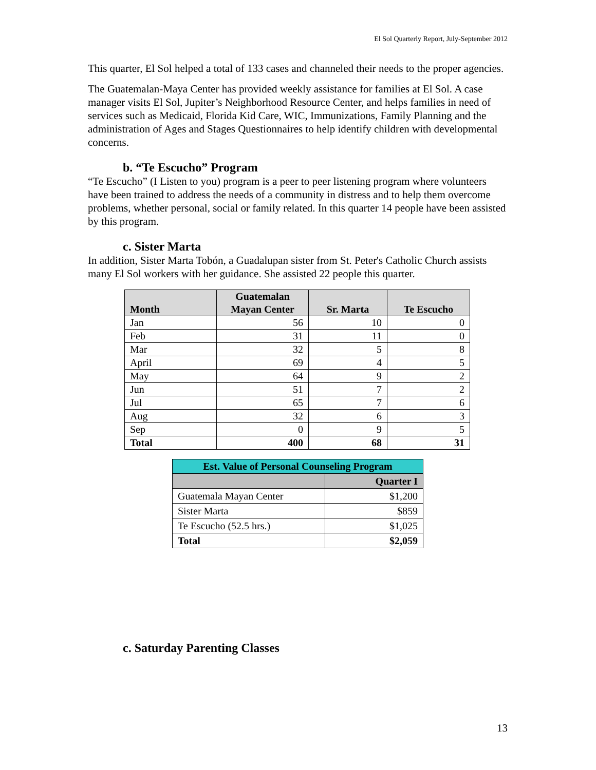El Sol Quarterly Report, July-September 2012
This quarter, El Sol helped a total of 133 cases and channeled their needs to the proper agencies.
The Guatemalan-Maya Center has provided weekly assistance for families at El Sol. A case manager visits El Sol, Jupiter’s Neighborhood Resource Center, and helps families in need of services such as Medicaid, Florida Kid Care, WIC, Immunizations, Family Planning and the administration of Ages and Stages Questionnaires to help identify children with developmental concerns.
b. “Te Escucho” Program
“Te Escucho” (I Listen to you) program is a peer to peer listening program where volunteers have been trained to address the needs of a community in distress and to help them overcome problems, whether personal, social or family related. In this quarter 14 people have been assisted by this program.
c. Sister Marta
In addition, Sister Marta Tobón, a Guadalupan sister from St. Peter's Catholic Church assists many El Sol workers with her guidance. She assisted 22 people this quarter.
| Month | Guatemalan Mayan Center | Sr. Marta | Te Escucho |
| --- | --- | --- | --- |
| Jan | 56 | 10 | 0 |
| Feb | 31 | 11 | 0 |
| Mar | 32 | 5 | 8 |
| April | 69 | 4 | 5 |
| May | 64 | 9 | 2 |
| Jun | 51 | 7 | 2 |
| Jul | 65 | 7 | 6 |
| Aug | 32 | 6 | 3 |
| Sep | 0 | 9 | 5 |
| Total | 400 | 68 | 31 |
| Est. Value of Personal Counseling Program | |
| --- | --- |
| | Quarter I |
| Guatemala Mayan Center | $1,200 |
| Sister Marta | $859 |
| Te Escucho (52.5 hrs.) | $1,025 |
| Total | $2,059 |
c. Saturday Parenting Classes
13